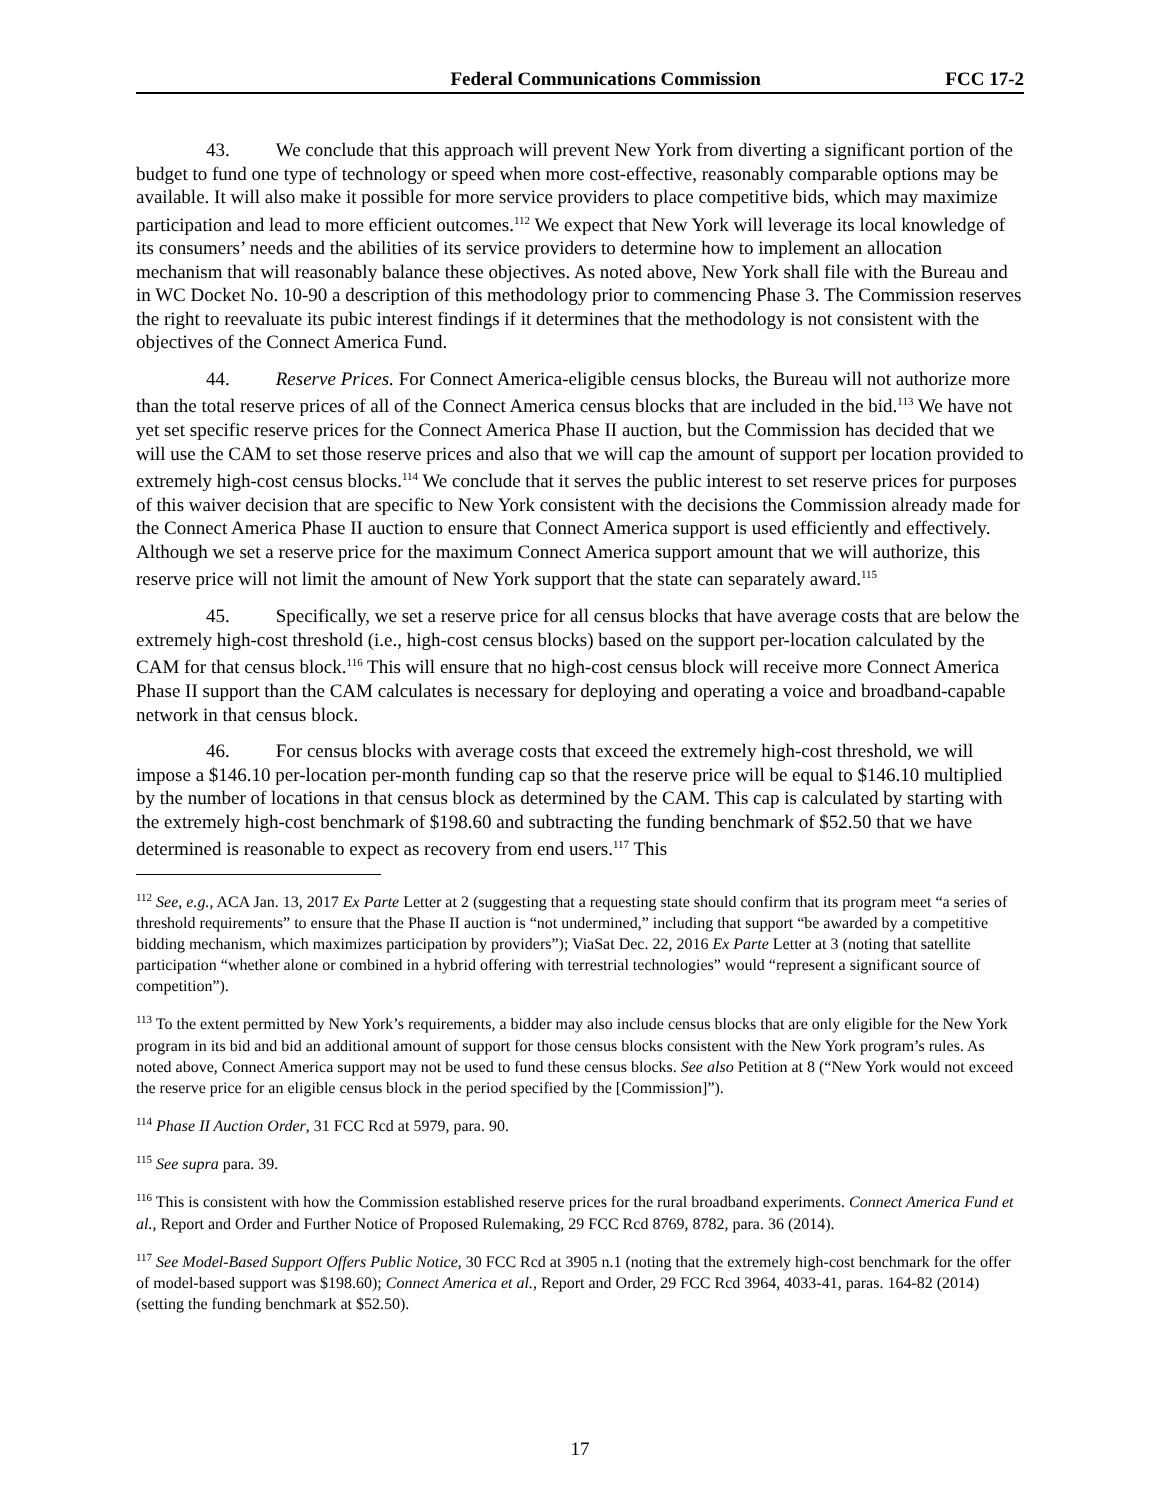Federal Communications Commission FCC 17-2
43. We conclude that this approach will prevent New York from diverting a significant portion of the budget to fund one type of technology or speed when more cost-effective, reasonably comparable options may be available. It will also make it possible for more service providers to place competitive bids, which may maximize participation and lead to more efficient outcomes.<sup>112</sup> We expect that New York will leverage its local knowledge of its consumers’ needs and the abilities of its service providers to determine how to implement an allocation mechanism that will reasonably balance these objectives. As noted above, New York shall file with the Bureau and in WC Docket No. 10-90 a description of this methodology prior to commencing Phase 3. The Commission reserves the right to reevaluate its pubic interest findings if it determines that the methodology is not consistent with the objectives of the Connect America Fund.
44. Reserve Prices. For Connect America-eligible census blocks, the Bureau will not authorize more than the total reserve prices of all of the Connect America census blocks that are included in the bid.<sup>113</sup> We have not yet set specific reserve prices for the Connect America Phase II auction, but the Commission has decided that we will use the CAM to set those reserve prices and also that we will cap the amount of support per location provided to extremely high-cost census blocks.<sup>114</sup> We conclude that it serves the public interest to set reserve prices for purposes of this waiver decision that are specific to New York consistent with the decisions the Commission already made for the Connect America Phase II auction to ensure that Connect America support is used efficiently and effectively. Although we set a reserve price for the maximum Connect America support amount that we will authorize, this reserve price will not limit the amount of New York support that the state can separately award.<sup>115</sup>
45. Specifically, we set a reserve price for all census blocks that have average costs that are below the extremely high-cost threshold (i.e., high-cost census blocks) based on the support per-location calculated by the CAM for that census block.<sup>116</sup> This will ensure that no high-cost census block will receive more Connect America Phase II support than the CAM calculates is necessary for deploying and operating a voice and broadband-capable network in that census block.
46. For census blocks with average costs that exceed the extremely high-cost threshold, we will impose a $146.10 per-location per-month funding cap so that the reserve price will be equal to $146.10 multiplied by the number of locations in that census block as determined by the CAM. This cap is calculated by starting with the extremely high-cost benchmark of $198.60 and subtracting the funding benchmark of $52.50 that we have determined is reasonable to expect as recovery from end users.<sup>117</sup> This
<sup>112</sup> See, e.g., ACA Jan. 13, 2017 Ex Parte Letter at 2 (suggesting that a requesting state should confirm that its program meet “a series of threshold requirements” to ensure that the Phase II auction is “not undermined,” including that support “be awarded by a competitive bidding mechanism, which maximizes participation by providers”); ViaSat Dec. 22, 2016 Ex Parte Letter at 3 (noting that satellite participation “whether alone or combined in a hybrid offering with terrestrial technologies” would “represent a significant source of competition”).
<sup>113</sup> To the extent permitted by New York’s requirements, a bidder may also include census blocks that are only eligible for the New York program in its bid and bid an additional amount of support for those census blocks consistent with the New York program’s rules. As noted above, Connect America support may not be used to fund these census blocks. See also Petition at 8 (“New York would not exceed the reserve price for an eligible census block in the period specified by the [Commission]”).
<sup>114</sup> Phase II Auction Order, 31 FCC Rcd at 5979, para. 90.
<sup>115</sup> See supra para. 39.
<sup>116</sup> This is consistent with how the Commission established reserve prices for the rural broadband experiments. Connect America Fund et al., Report and Order and Further Notice of Proposed Rulemaking, 29 FCC Rcd 8769, 8782, para. 36 (2014).
<sup>117</sup> See Model-Based Support Offers Public Notice, 30 FCC Rcd at 3905 n.1 (noting that the extremely high-cost benchmark for the offer of model-based support was $198.60); Connect America et al., Report and Order, 29 FCC Rcd 3964, 4033-41, paras. 164-82 (2014) (setting the funding benchmark at $52.50).
17